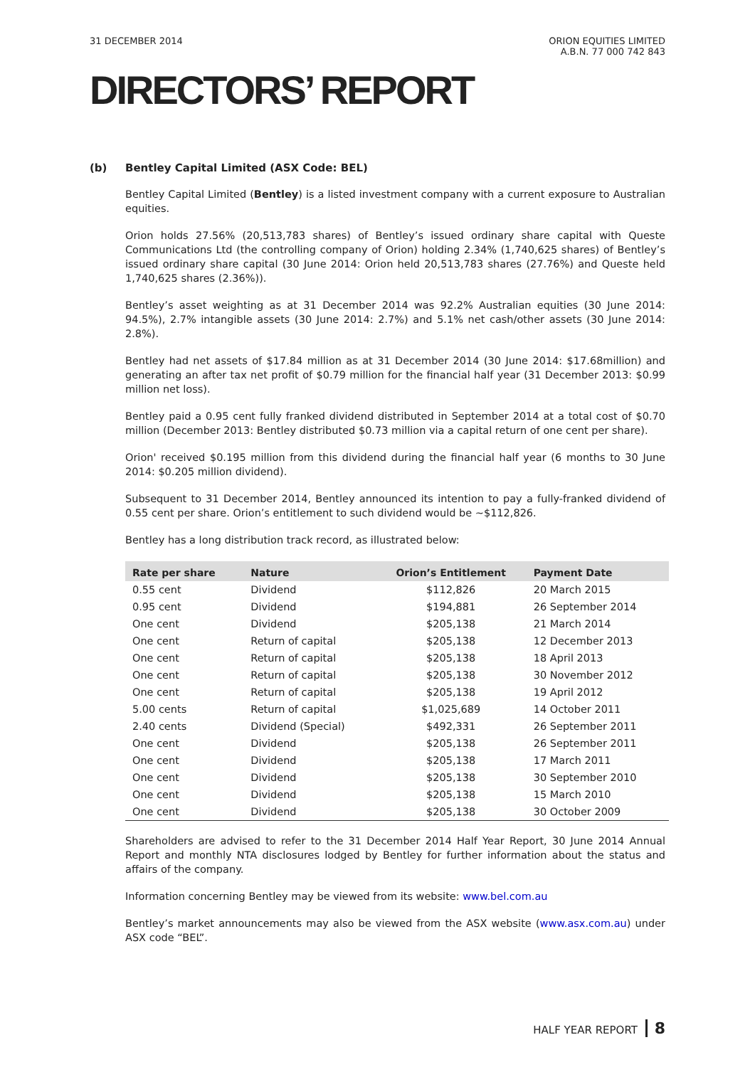31 DECEMBER 2014 ORION EQUITIES LIMITED
A.B.N. 77 000 742 843
DIRECTORS’ REPORT
(b) Bentley Capital Limited (ASX Code: BEL)
Bentley Capital Limited (Bentley) is a listed investment company with a current exposure to Australian equities.
Orion holds 27.56% (20,513,783 shares) of Bentley’s issued ordinary share capital with Queste Communications Ltd (the controlling company of Orion) holding 2.34% (1,740,625 shares) of Bentley’s issued ordinary share capital (30 June 2014: Orion held 20,513,783 shares (27.76%) and Queste held 1,740,625 shares (2.36%)).
Bentley’s asset weighting as at 31 December 2014 was 92.2% Australian equities (30 June 2014: 94.5%), 2.7% intangible assets (30 June 2014: 2.7%) and 5.1% net cash/other assets (30 June 2014: 2.8%).
Bentley had net assets of $17.84 million as at 31 December 2014 (30 June 2014: $17.68million) and generating an after tax net profit of $0.79 million for the financial half year (31 December 2013: $0.99 million net loss).
Bentley paid a 0.95 cent fully franked dividend distributed in September 2014 at a total cost of $0.70 million (December 2013: Bentley distributed $0.73 million via a capital return of one cent per share).
Orion' received $0.195 million from this dividend during the financial half year (6 months to 30 June 2014: $0.205 million dividend).
Subsequent to 31 December 2014, Bentley announced its intention to pay a fully-franked dividend of 0.55 cent per share. Orion’s entitlement to such dividend would be ~$112,826.
Bentley has a long distribution track record, as illustrated below:
| Rate per share | Nature | Orion’s Entitlement | Payment Date |
| --- | --- | --- | --- |
| 0.55 cent | Dividend | $112,826 | 20 March 2015 |
| 0.95 cent | Dividend | $194,881 | 26 September 2014 |
| One cent | Dividend | $205,138 | 21 March 2014 |
| One cent | Return of capital | $205,138 | 12 December 2013 |
| One cent | Return of capital | $205,138 | 18 April 2013 |
| One cent | Return of capital | $205,138 | 30 November 2012 |
| One cent | Return of capital | $205,138 | 19 April 2012 |
| 5.00 cents | Return of capital | $1,025,689 | 14 October 2011 |
| 2.40 cents | Dividend (Special) | $492,331 | 26 September 2011 |
| One cent | Dividend | $205,138 | 26 September 2011 |
| One cent | Dividend | $205,138 | 17 March 2011 |
| One cent | Dividend | $205,138 | 30 September 2010 |
| One cent | Dividend | $205,138 | 15 March 2010 |
| One cent | Dividend | $205,138 | 30 October 2009 |
Shareholders are advised to refer to the 31 December 2014 Half Year Report, 30 June 2014 Annual Report and monthly NTA disclosures lodged by Bentley for further information about the status and affairs of the company.
Information concerning Bentley may be viewed from its website: www.bel.com.au
Bentley’s market announcements may also be viewed from the ASX website (www.asx.com.au) under ASX code “BEL”.
HALF YEAR REPORT 8